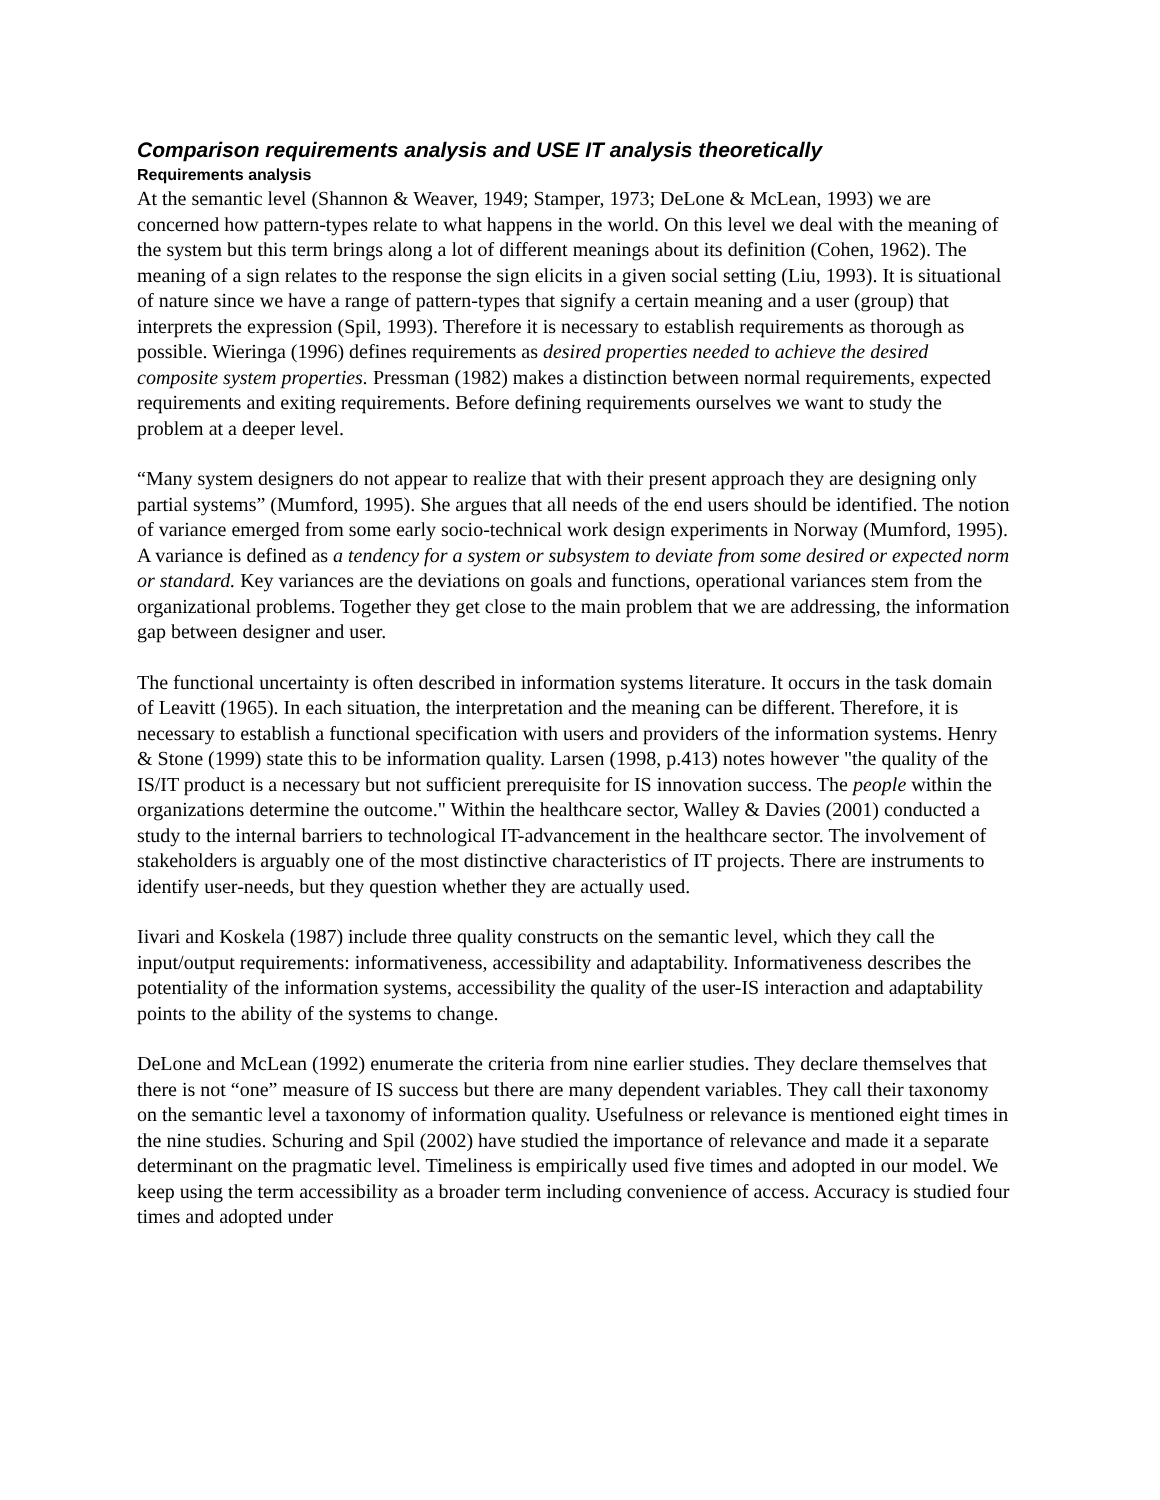Comparison requirements analysis and USE IT analysis theoretically
Requirements analysis
At the semantic level (Shannon & Weaver, 1949; Stamper, 1973; DeLone & McLean, 1993) we are concerned how pattern-types relate to what happens in the world. On this level we deal with the meaning of the system but this term brings along a lot of different meanings about its definition (Cohen, 1962). The meaning of a sign relates to the response the sign elicits in a given social setting (Liu, 1993). It is situational of nature since we have a range of pattern-types that signify a certain meaning and a user (group) that interprets the expression (Spil, 1993). Therefore it is necessary to establish requirements as thorough as possible. Wieringa (1996) defines requirements as desired properties needed to achieve the desired composite system properties. Pressman (1982) makes a distinction between normal requirements, expected requirements and exiting requirements. Before defining requirements ourselves we want to study the problem at a deeper level.
“Many system designers do not appear to realize that with their present approach they are designing only partial systems” (Mumford, 1995). She argues that all needs of the end users should be identified. The notion of variance emerged from some early socio-technical work design experiments in Norway (Mumford, 1995). A variance is defined as a tendency for a system or subsystem to deviate from some desired or expected norm or standard. Key variances are the deviations on goals and functions, operational variances stem from the organizational problems. Together they get close to the main problem that we are addressing, the information gap between designer and user.
The functional uncertainty is often described in information systems literature. It occurs in the task domain of Leavitt (1965). In each situation, the interpretation and the meaning can be different. Therefore, it is necessary to establish a functional specification with users and providers of the information systems. Henry & Stone (1999) state this to be information quality. Larsen (1998, p.413) notes however "the quality of the IS/IT product is a necessary but not sufficient prerequisite for IS innovation success. The people within the organizations determine the outcome." Within the healthcare sector, Walley & Davies (2001) conducted a study to the internal barriers to technological IT-advancement in the healthcare sector. The involvement of stakeholders is arguably one of the most distinctive characteristics of IT projects. There are instruments to identify user-needs, but they question whether they are actually used.
Iivari and Koskela (1987) include three quality constructs on the semantic level, which they call the input/output requirements: informativeness, accessibility and adaptability. Informativeness describes the potentiality of the information systems, accessibility the quality of the user-IS interaction and adaptability points to the ability of the systems to change.
DeLone and McLean (1992) enumerate the criteria from nine earlier studies. They declare themselves that there is not “one” measure of IS success but there are many dependent variables. They call their taxonomy on the semantic level a taxonomy of information quality. Usefulness or relevance is mentioned eight times in the nine studies. Schuring and Spil (2002) have studied the importance of relevance and made it a separate determinant on the pragmatic level. Timeliness is empirically used five times and adopted in our model. We keep using the term accessibility as a broader term including convenience of access. Accuracy is studied four times and adopted under